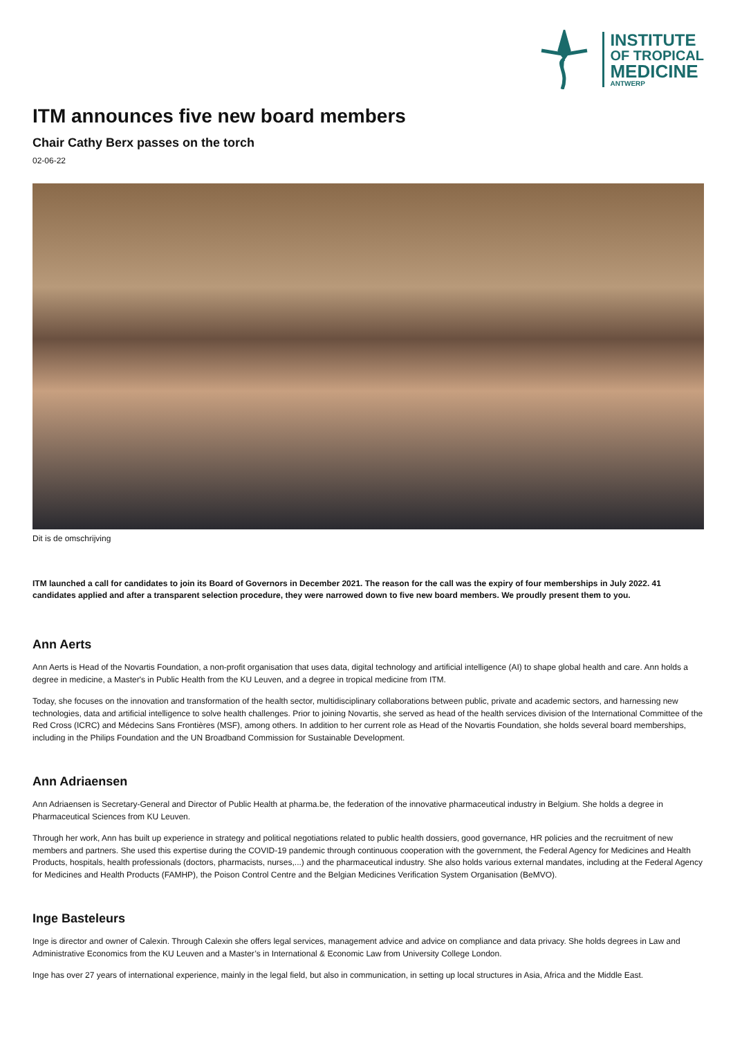INSTITUTE
OF TROPICAL
MEDICINE
ANTWERP
ITM announces five new board members
Chair Cathy Berx passes on the torch
02-06-22
Dit is de omschrijving
ITM launched a call for candidates to join its Board of Governors in December 2021. The reason for the call was the expiry of four memberships in July 2022. 41 candidates applied and after a transparent selection procedure, they were narrowed down to five new board members. We proudly present them to you.
Ann Aerts
Ann Aerts is Head of the Novartis Foundation, a non-profit organisation that uses data, digital technology and artificial intelligence (AI) to shape global health and care. Ann holds a degree in medicine, a Master's in Public Health from the KU Leuven, and a degree in tropical medicine from ITM.
Today, she focuses on the innovation and transformation of the health sector, multidisciplinary collaborations between public, private and academic sectors, and harnessing new technologies, data and artificial intelligence to solve health challenges. Prior to joining Novartis, she served as head of the health services division of the International Committee of the Red Cross (ICRC) and Médecins Sans Frontières (MSF), among others. In addition to her current role as Head of the Novartis Foundation, she holds several board memberships, including in the Philips Foundation and the UN Broadband Commission for Sustainable Development.
Ann Adriaensen
Ann Adriaensen is Secretary-General and Director of Public Health at pharma.be, the federation of the innovative pharmaceutical industry in Belgium. She holds a degree in Pharmaceutical Sciences from KU Leuven.
Through her work, Ann has built up experience in strategy and political negotiations related to public health dossiers, good governance, HR policies and the recruitment of new members and partners. She used this expertise during the COVID-19 pandemic through continuous cooperation with the government, the Federal Agency for Medicines and Health Products, hospitals, health professionals (doctors, pharmacists, nurses,...) and the pharmaceutical industry. She also holds various external mandates, including at the Federal Agency for Medicines and Health Products (FAMHP), the Poison Control Centre and the Belgian Medicines Verification System Organisation (BeMVO).
Inge Basteleurs
Inge is director and owner of Calexin. Through Calexin she offers legal services, management advice and advice on compliance and data privacy. She holds degrees in Law and Administrative Economics from the KU Leuven and a Master’s in International & Economic Law from University College London.
Inge has over 27 years of international experience, mainly in the legal field, but also in communication, in setting up local structures in Asia, Africa and the Middle East.